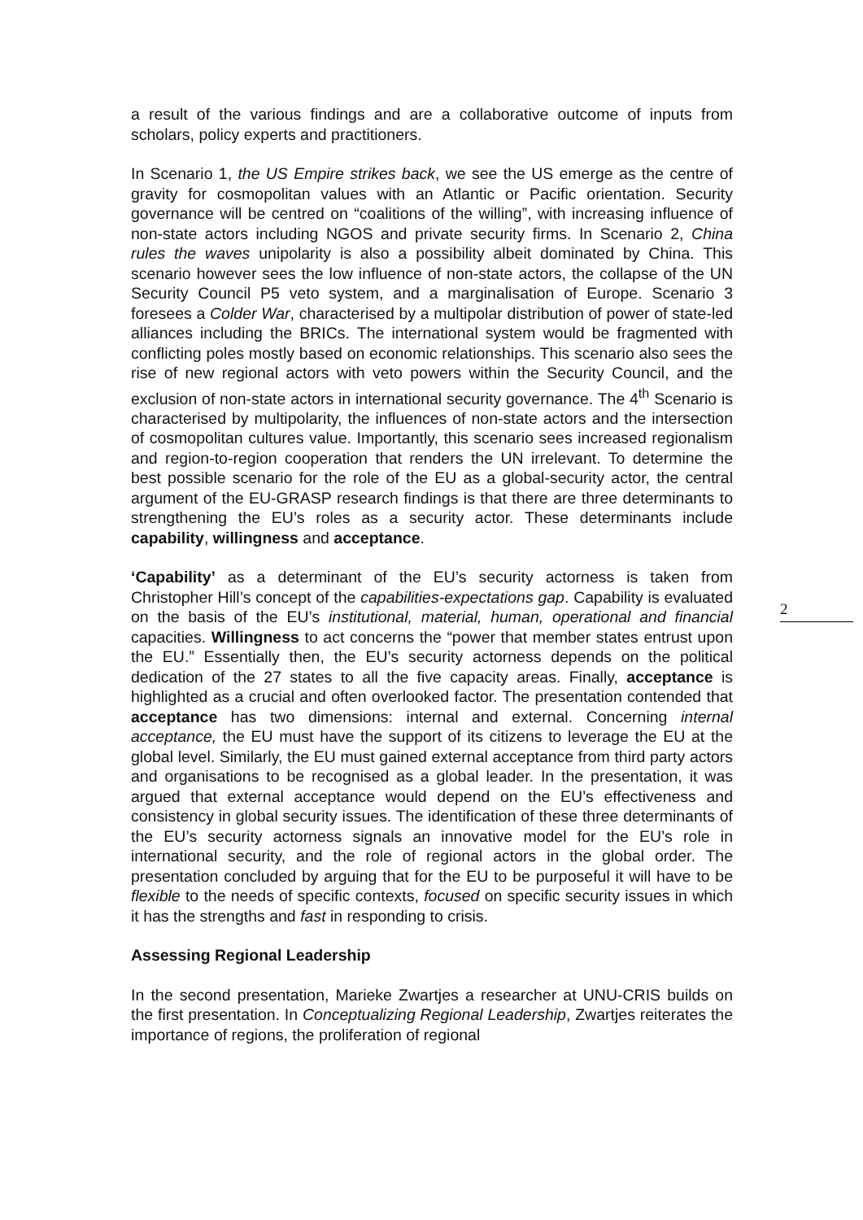a result of the various findings and are a collaborative outcome of inputs from scholars, policy experts and practitioners.
In Scenario 1, the US Empire strikes back, we see the US emerge as the centre of gravity for cosmopolitan values with an Atlantic or Pacific orientation. Security governance will be centred on “coalitions of the willing”, with increasing influence of non-state actors including NGOS and private security firms. In Scenario 2, China rules the waves unipolarity is also a possibility albeit dominated by China. This scenario however sees the low influence of non-state actors, the collapse of the UN Security Council P5 veto system, and a marginalisation of Europe. Scenario 3 foresees a Colder War, characterised by a multipolar distribution of power of state-led alliances including the BRICs. The international system would be fragmented with conflicting poles mostly based on economic relationships. This scenario also sees the rise of new regional actors with veto powers within the Security Council, and the exclusion of non-state actors in international security governance. The 4<sup>th</sup> Scenario is characterised by multipolarity, the influences of non-state actors and the intersection of cosmopolitan cultures value. Importantly, this scenario sees increased regionalism and region-to-region cooperation that renders the UN irrelevant. To determine the best possible scenario for the role of the EU as a global-security actor, the central argument of the EU-GRASP research findings is that there are three determinants to strengthening the EU’s roles as a security actor. These determinants include capability, willingness and acceptance.
‘Capability’ as a determinant of the EU’s security actorness is taken from Christopher Hill’s concept of the capabilities-expectations gap. Capability is evaluated on the basis of the EU’s institutional, material, human, operational and financial capacities. Willingness to act concerns the “power that member states entrust upon the EU.” Essentially then, the EU’s security actorness depends on the political dedication of the 27 states to all the five capacity areas. Finally, acceptance is highlighted as a crucial and often overlooked factor. The presentation contended that acceptance has two dimensions: internal and external. Concerning internal acceptance, the EU must have the support of its citizens to leverage the EU at the global level. Similarly, the EU must gained external acceptance from third party actors and organisations to be recognised as a global leader. In the presentation, it was argued that external acceptance would depend on the EU’s effectiveness and consistency in global security issues. The identification of these three determinants of the EU’s security actorness signals an innovative model for the EU’s role in international security, and the role of regional actors in the global order. The presentation concluded by arguing that for the EU to be purposeful it will have to be flexible to the needs of specific contexts, focused on specific security issues in which it has the strengths and fast in responding to crisis.
Assessing Regional Leadership
In the second presentation, Marieke Zwartjes a researcher at UNU-CRIS builds on the first presentation. In Conceptualizing Regional Leadership, Zwartjes reiterates the importance of regions, the proliferation of regional
2